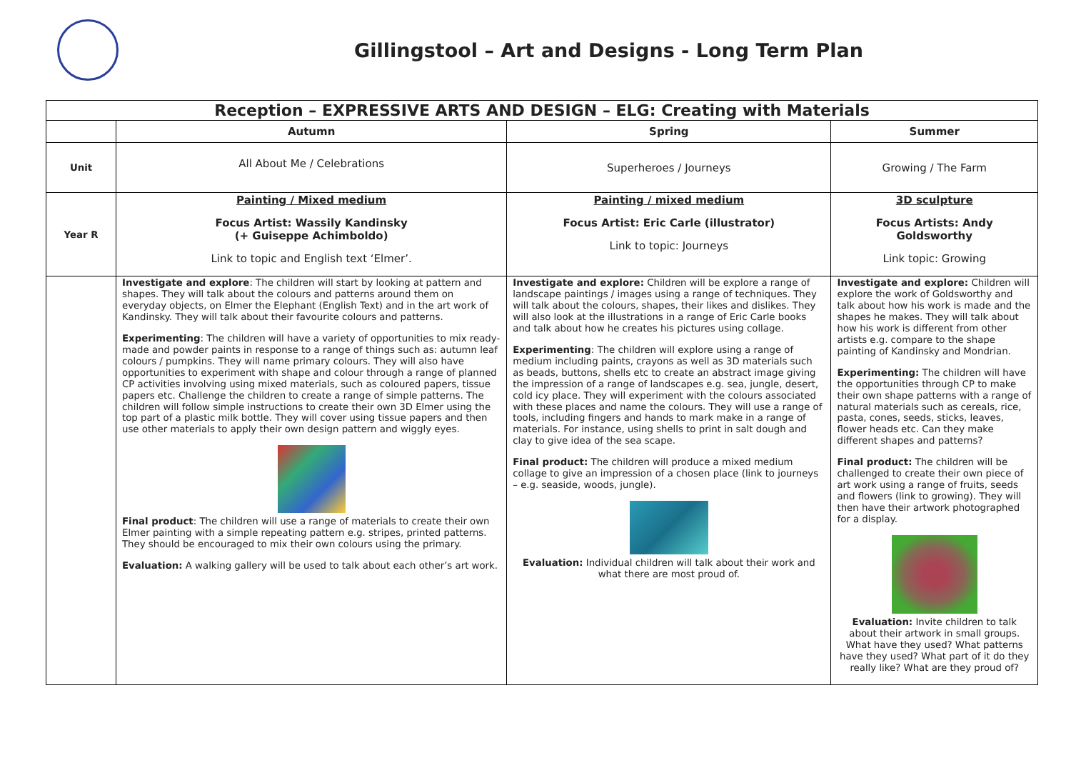Gillingstool – Art and Designs - Long Term Plan
| Reception – EXPRESSIVE ARTS AND DESIGN – ELG: Creating with Materials | | | |
| | Autumn | Spring | Summer |
| Unit | All About Me / Celebrations | Superheroes / Journeys | Growing / The Farm |
| Year R | Painting / Mixed medium Focus Artist: Wassily Kandinsky (+ Guiseppe Achimboldo) Link to topic and English text ‘Elmer’. | Painting / mixed medium Focus Artist: Eric Carle (illustrator) Link to topic: Journeys | 3D sculpture Focus Artists: Andy Goldsworthy Link topic: Growing |
| | Investigate and explore : The children will start by looking at pattern and shapes. They will talk about the colours and patterns around them on everyday objects, on Elmer the Elephant (English Text) and in the art work of Kandinsky. They will talk about their favourite colours and patterns. Experimenting : The children will have a variety of opportunities to mix ready-made and powder paints in response to a range of things such as: autumn leaf colours / pumpkins. They will name primary colours. They will also have opportunities to experiment with shape and colour through a range of planned CP activities involving using mixed materials, such as coloured papers, tissue papers etc. Challenge the children to create a range of simple patterns. The children will follow simple instructions to create their own 3D Elmer using the top part of a plastic milk bottle. They will cover using tissue papers and then use other materials to apply their own design pattern and wiggly eyes. Final product : The children will use a range of materials to create their own Elmer painting with a simple repeating pattern e.g. stripes, printed patterns. They should be encouraged to mix their own colours using the primary. Evaluation: A walking gallery will be used to talk about each other’s art work. | Investigate and explore: Children will be explore a range of landscape paintings / images using a range of techniques. They will talk about the colours, shapes, their likes and dislikes. They will also look at the illustrations in a range of Eric Carle books and talk about how he creates his pictures using collage. Experimenting : The children will explore using a range of medium including paints, crayons as well as 3D materials such as beads, buttons, shells etc to create an abstract image giving the impression of a range of landscapes e.g. sea, jungle, desert, cold icy place. They will experiment with the colours associated with these places and name the colours. They will use a range of tools, including fingers and hands to mark make in a range of materials. For instance, using shells to print in salt dough and clay to give idea of the sea scape. Final product: The children will produce a mixed medium collage to give an impression of a chosen place (link to journeys – e.g. seaside, woods, jungle). Evaluation: Individual children will talk about their work and what there are most proud of. | Investigate and explore: Children will explore the work of Goldsworthy and talk about how his work is made and the shapes he makes. They will talk about how his work is different from other artists e.g. compare to the shape painting of Kandinsky and Mondrian. Experimenting: The children will have the opportunities through CP to make their own shape patterns with a range of natural materials such as cereals, rice, pasta, cones, seeds, sticks, leaves, flower heads etc. Can they make different shapes and patterns? Final product: The children will be challenged to create their own piece of art work using a range of fruits, seeds and flowers (link to growing). They will then have their artwork photographed for a display. Evaluation: Invite children to talk about their artwork in small groups. What have they used? What patterns have they used? What part of it do they really like? What are they proud of? |